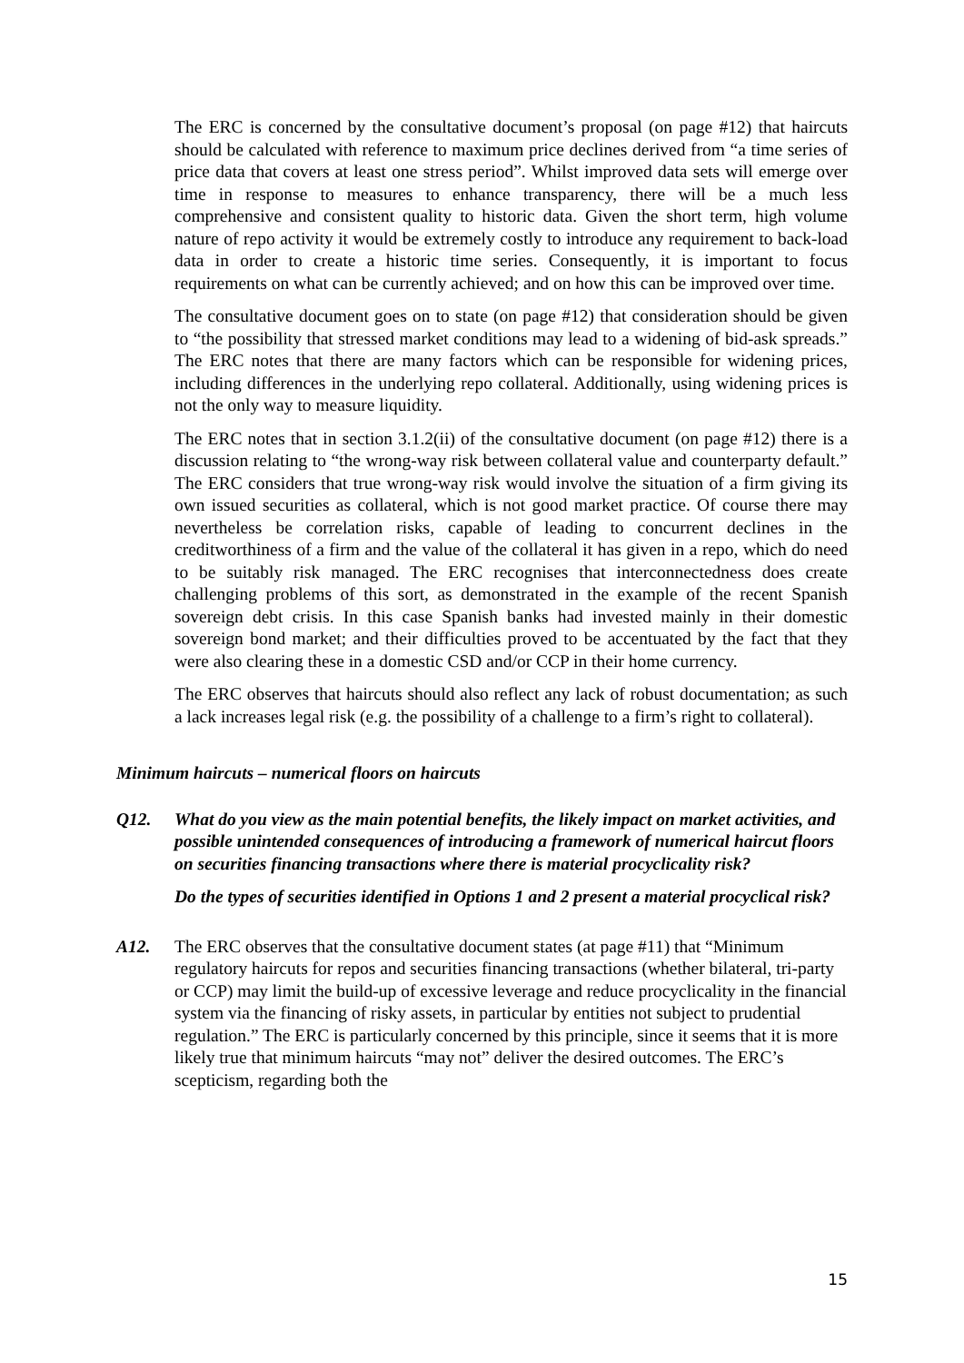The ERC is concerned by the consultative document’s proposal (on page #12) that haircuts should be calculated with reference to maximum price declines derived from “a time series of price data that covers at least one stress period”. Whilst improved data sets will emerge over time in response to measures to enhance transparency, there will be a much less comprehensive and consistent quality to historic data. Given the short term, high volume nature of repo activity it would be extremely costly to introduce any requirement to back-load data in order to create a historic time series. Consequently, it is important to focus requirements on what can be currently achieved; and on how this can be improved over time.
The consultative document goes on to state (on page #12) that consideration should be given to “the possibility that stressed market conditions may lead to a widening of bid-ask spreads.” The ERC notes that there are many factors which can be responsible for widening prices, including differences in the underlying repo collateral. Additionally, using widening prices is not the only way to measure liquidity.
The ERC notes that in section 3.1.2(ii) of the consultative document (on page #12) there is a discussion relating to “the wrong-way risk between collateral value and counterparty default.” The ERC considers that true wrong-way risk would involve the situation of a firm giving its own issued securities as collateral, which is not good market practice. Of course there may nevertheless be correlation risks, capable of leading to concurrent declines in the creditworthiness of a firm and the value of the collateral it has given in a repo, which do need to be suitably risk managed. The ERC recognises that interconnectedness does create challenging problems of this sort, as demonstrated in the example of the recent Spanish sovereign debt crisis. In this case Spanish banks had invested mainly in their domestic sovereign bond market; and their difficulties proved to be accentuated by the fact that they were also clearing these in a domestic CSD and/or CCP in their home currency.
The ERC observes that haircuts should also reflect any lack of robust documentation; as such a lack increases legal risk (e.g. the possibility of a challenge to a firm’s right to collateral).
Minimum haircuts – numerical floors on haircuts
Q12. What do you view as the main potential benefits, the likely impact on market activities, and possible unintended consequences of introducing a framework of numerical haircut floors on securities financing transactions where there is material procyclicality risk?
Do the types of securities identified in Options 1 and 2 present a material procyclical risk?
A12. The ERC observes that the consultative document states (at page #11) that “Minimum regulatory haircuts for repos and securities financing transactions (whether bilateral, tri-party or CCP) may limit the build-up of excessive leverage and reduce procyclicality in the financial system via the financing of risky assets, in particular by entities not subject to prudential regulation.” The ERC is particularly concerned by this principle, since it seems that it is more likely true that minimum haircuts “may not” deliver the desired outcomes. The ERC’s scepticism, regarding both the
15